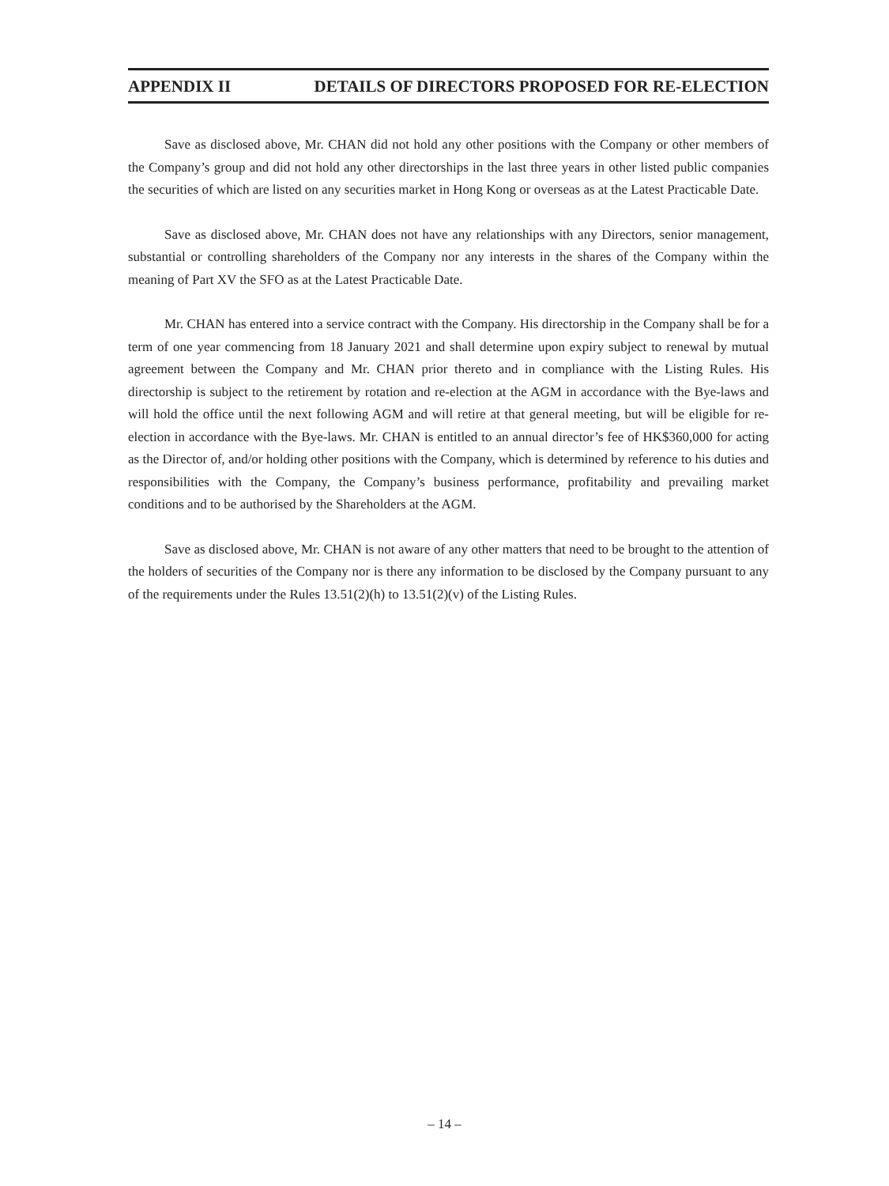APPENDIX II DETAILS OF DIRECTORS PROPOSED FOR RE-ELECTION
Save as disclosed above, Mr. CHAN did not hold any other positions with the Company or other members of the Company’s group and did not hold any other directorships in the last three years in other listed public companies the securities of which are listed on any securities market in Hong Kong or overseas as at the Latest Practicable Date.
Save as disclosed above, Mr. CHAN does not have any relationships with any Directors, senior management, substantial or controlling shareholders of the Company nor any interests in the shares of the Company within the meaning of Part XV the SFO as at the Latest Practicable Date.
Mr. CHAN has entered into a service contract with the Company. His directorship in the Company shall be for a term of one year commencing from 18 January 2021 and shall determine upon expiry subject to renewal by mutual agreement between the Company and Mr. CHAN prior thereto and in compliance with the Listing Rules. His directorship is subject to the retirement by rotation and re-election at the AGM in accordance with the Bye-laws and will hold the office until the next following AGM and will retire at that general meeting, but will be eligible for re-election in accordance with the Bye-laws. Mr. CHAN is entitled to an annual director’s fee of HK$360,000 for acting as the Director of, and/or holding other positions with the Company, which is determined by reference to his duties and responsibilities with the Company, the Company’s business performance, profitability and prevailing market conditions and to be authorised by the Shareholders at the AGM.
Save as disclosed above, Mr. CHAN is not aware of any other matters that need to be brought to the attention of the holders of securities of the Company nor is there any information to be disclosed by the Company pursuant to any of the requirements under the Rules 13.51(2)(h) to 13.51(2)(v) of the Listing Rules.
– 14 –